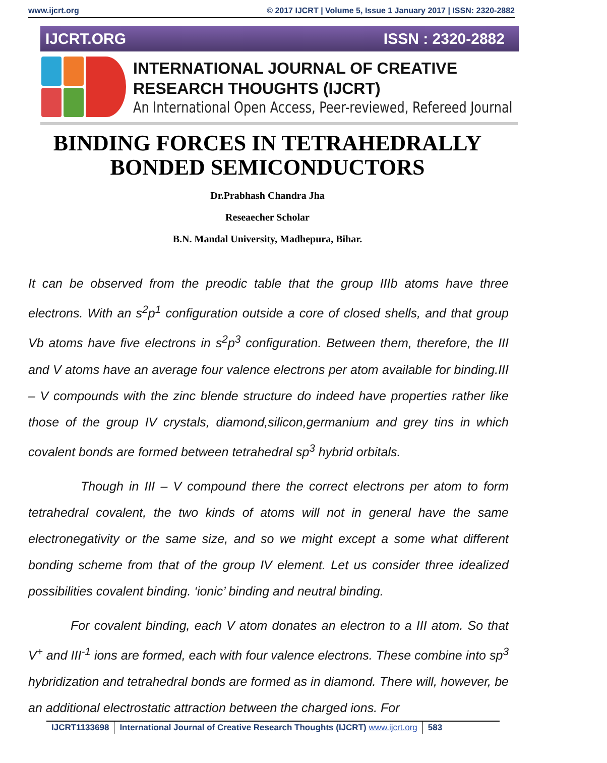www.ijcrt.org © 2017 IJCRT | Volume 5, Issue 1 January 2017 | ISSN: 2320-2882
IJCRT.ORG ISSN : 2320-2882
INTERNATIONAL JOURNAL OF CREATIVE
RESEARCH THOUGHTS (IJCRT)
An International Open Access, Peer-reviewed, Refereed Journal
BINDING FORCES IN TETRAHEDRALLY
BONDED SEMICONDUCTORS
Dr.Prabhash Chandra Jha
Reseaecher Scholar
B.N. Mandal University, Madhepura, Bihar.
It can be observed from the preodic table that the group IIIb atoms have three electrons. With an s<sup>2</sup>p<sup>1</sup> configuration outside a core of closed shells, and that group Vb atoms have five electrons in s<sup>2</sup>p<sup>3</sup> configuration. Between them, therefore, the III and V atoms have an average four valence electrons per atom available for binding.III – V compounds with the zinc blende structure do indeed have properties rather like those of the group IV crystals, diamond,silicon,germanium and grey tins in which covalent bonds are formed between tetrahedral sp<sup>3</sup> hybrid orbitals.
Though in III – V compound there the correct electrons per atom to form tetrahedral covalent, the two kinds of atoms will not in general have the same electronegativity or the same size, and so we might except a some what different bonding scheme from that of the group IV element. Let us consider three idealized possibilities covalent binding. ‘ionic’ binding and neutral binding.
For covalent binding, each V atom donates an electron to a III atom. So that V<sup>+</sup> and III<sup>-1</sup> ions are formed, each with four valence electrons. These combine into sp<sup>3</sup> hybridization and tetrahedral bonds are formed as in diamond. There will, however, be an additional electrostatic attraction between the charged ions. For
IJCRT1133698 International Journal of Creative Research Thoughts (IJCRT) www.ijcrt.org 583